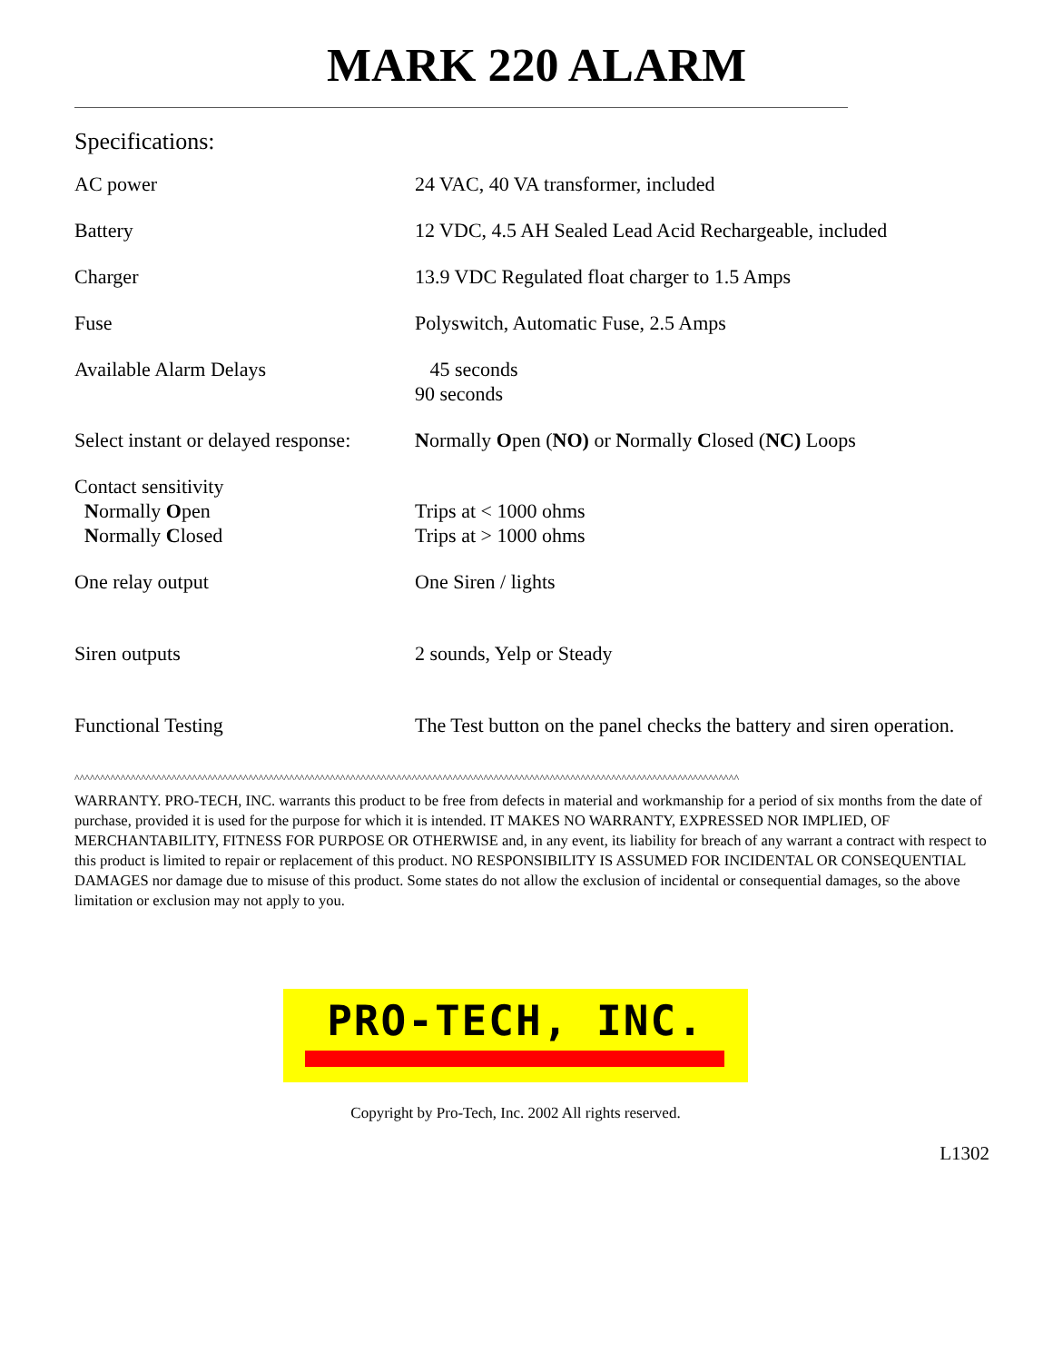MARK 220 ALARM
Specifications:
| AC power | 24 VAC, 40 VA transformer, included |
| Battery | 12 VDC, 4.5 AH Sealed Lead Acid Rechargeable, included |
| Charger | 13.9 VDC Regulated float charger to 1.5 Amps |
| Fuse | Polyswitch, Automatic Fuse, 2.5 Amps |
| Available Alarm Delays | 45 seconds 90 seconds |
| Select instant or delayed response: | N ormally O pen ( NO) or N ormally C losed ( NC) Loops |
| Contact sensitivity N ormally O pen N ormally C losed | Trips at < 1000 ohms Trips at > 1000 ohms |
| One relay output | One Siren / lights |
| Siren outputs | 2 sounds, Yelp or Steady |
| Functional Testing | The Test button on the panel checks the battery and siren operation. |
^^^^^^^^^^^^^^^^^^^^^^^^^^^^^^^^^^^^^^^^^^^^^^^^^^^^^^^^^^^^^^^^^^^^^^^^^^^^^^^^^^^^^^^^^^^^^^^^^^^^^^^^^^^^^^^^^^^^^^^^^^^^^^^^^^
WARRANTY. PRO-TECH, INC. warrants this product to be free from defects in material and workmanship for a period of six months from the date of purchase, provided it is used for the purpose for which it is intended. IT MAKES NO WARRANTY, EXPRESSED NOR IMPLIED, OF MERCHANTABILITY, FITNESS FOR PURPOSE OR OTHERWISE and, in any event, its liability for breach of any warrant a contract with respect to this product is limited to repair or replacement of this product. NO RESPONSIBILITY IS ASSUMED FOR INCIDENTAL OR CONSEQUENTIAL DAMAGES nor damage due to misuse of this product. Some states do not allow the exclusion of incidental or consequential damages, so the above limitation or exclusion may not apply to you.
PRO-TECH, INC.
Copyright by Pro-Tech, Inc. 2002 All rights reserved.
L1302